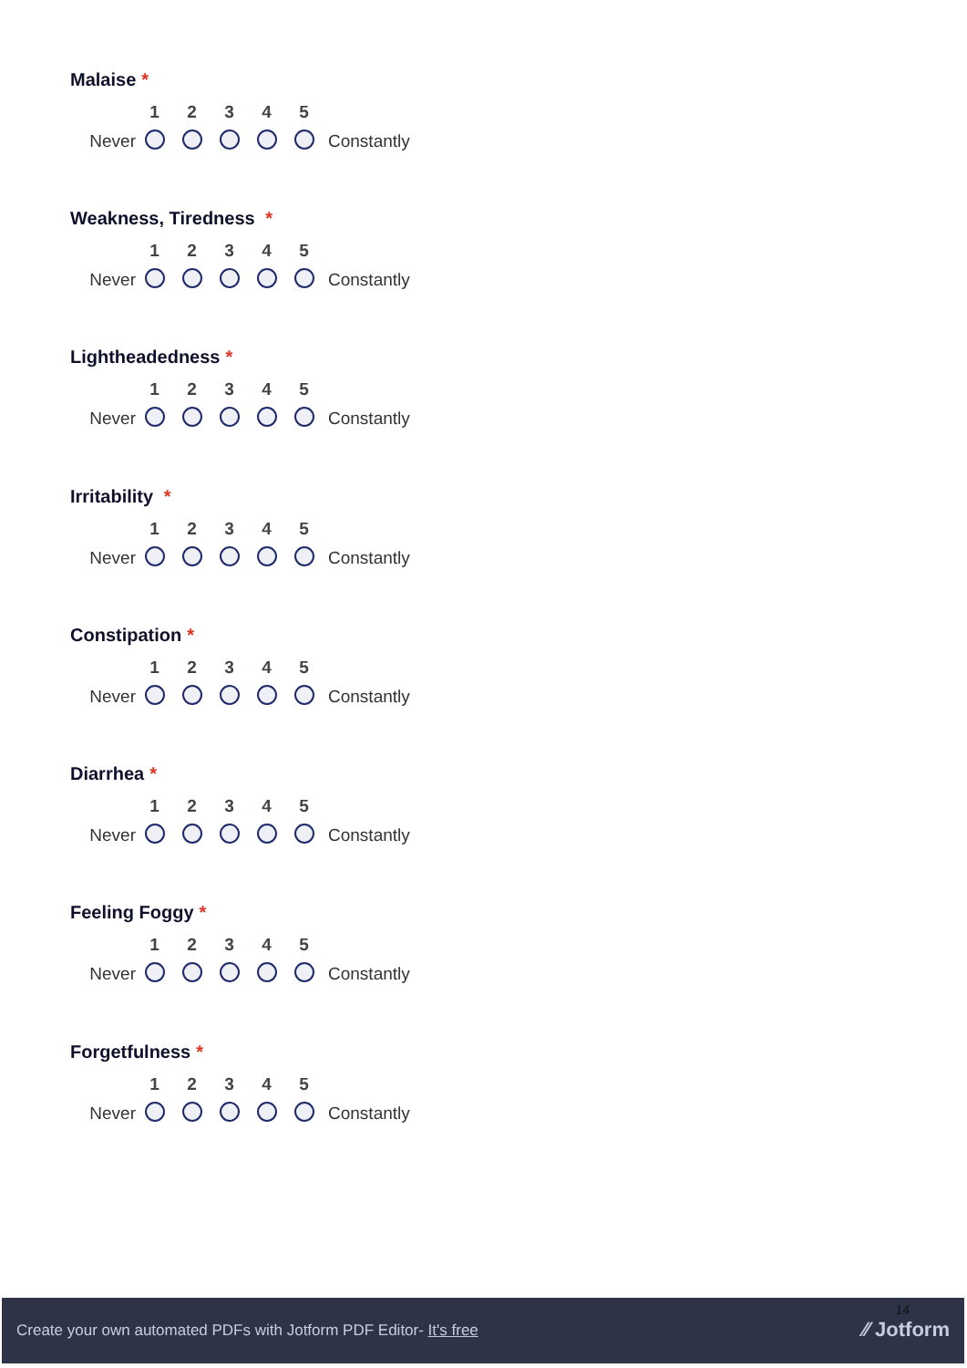Malaise *
| | 1 | 2 | 3 | 4 | 5 | |
| --- | --- | --- | --- | --- | --- | --- |
| Never | | | | | | Constantly |
Weakness, Tiredness *
| | 1 | 2 | 3 | 4 | 5 | |
| --- | --- | --- | --- | --- | --- | --- |
| Never | | | | | | Constantly |
Lightheadedness *
| | 1 | 2 | 3 | 4 | 5 | |
| --- | --- | --- | --- | --- | --- | --- |
| Never | | | | | | Constantly |
Irritability *
| | 1 | 2 | 3 | 4 | 5 | |
| --- | --- | --- | --- | --- | --- | --- |
| Never | | | | | | Constantly |
Constipation *
| | 1 | 2 | 3 | 4 | 5 | |
| --- | --- | --- | --- | --- | --- | --- |
| Never | | | | | | Constantly |
Diarrhea *
| | 1 | 2 | 3 | 4 | 5 | |
| --- | --- | --- | --- | --- | --- | --- |
| Never | | | | | | Constantly |
Feeling Foggy *
| | 1 | 2 | 3 | 4 | 5 | |
| --- | --- | --- | --- | --- | --- | --- |
| Never | | | | | | Constantly |
Forgetfulness *
| | 1 | 2 | 3 | 4 | 5 | |
| --- | --- | --- | --- | --- | --- | --- |
| Never | | | | | | Constantly |
Create your own automated PDFs with Jotform PDF Editor- It's free
14
⁄⁄ Jotform